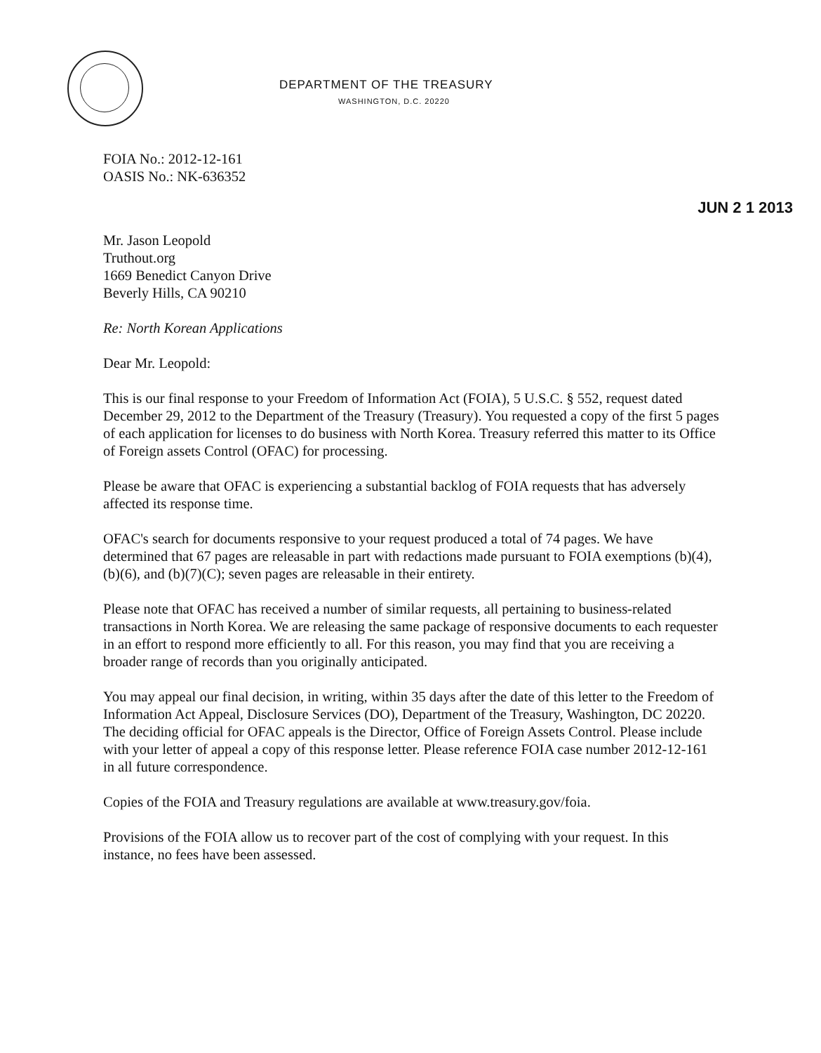DEPARTMENT OF THE TREASURY
WASHINGTON, D.C. 20220
FOIA No.: 2012-12-161
OASIS No.: NK-636352
JUN 2 1 2013
Mr. Jason Leopold
Truthout.org
1669 Benedict Canyon Drive
Beverly Hills, CA 90210
Re: North Korean Applications
Dear Mr. Leopold:
This is our final response to your Freedom of Information Act (FOIA), 5 U.S.C. § 552, request dated December 29, 2012 to the Department of the Treasury (Treasury). You requested a copy of the first 5 pages of each application for licenses to do business with North Korea. Treasury referred this matter to its Office of Foreign assets Control (OFAC) for processing.
Please be aware that OFAC is experiencing a substantial backlog of FOIA requests that has adversely affected its response time.
OFAC's search for documents responsive to your request produced a total of 74 pages. We have determined that 67 pages are releasable in part with redactions made pursuant to FOIA exemptions (b)(4), (b)(6), and (b)(7)(C); seven pages are releasable in their entirety.
Please note that OFAC has received a number of similar requests, all pertaining to business-related transactions in North Korea. We are releasing the same package of responsive documents to each requester in an effort to respond more efficiently to all. For this reason, you may find that you are receiving a broader range of records than you originally anticipated.
You may appeal our final decision, in writing, within 35 days after the date of this letter to the Freedom of Information Act Appeal, Disclosure Services (DO), Department of the Treasury, Washington, DC 20220. The deciding official for OFAC appeals is the Director, Office of Foreign Assets Control. Please include with your letter of appeal a copy of this response letter. Please reference FOIA case number 2012-12-161 in all future correspondence.
Copies of the FOIA and Treasury regulations are available at www.treasury.gov/foia.
Provisions of the FOIA allow us to recover part of the cost of complying with your request. In this instance, no fees have been assessed.